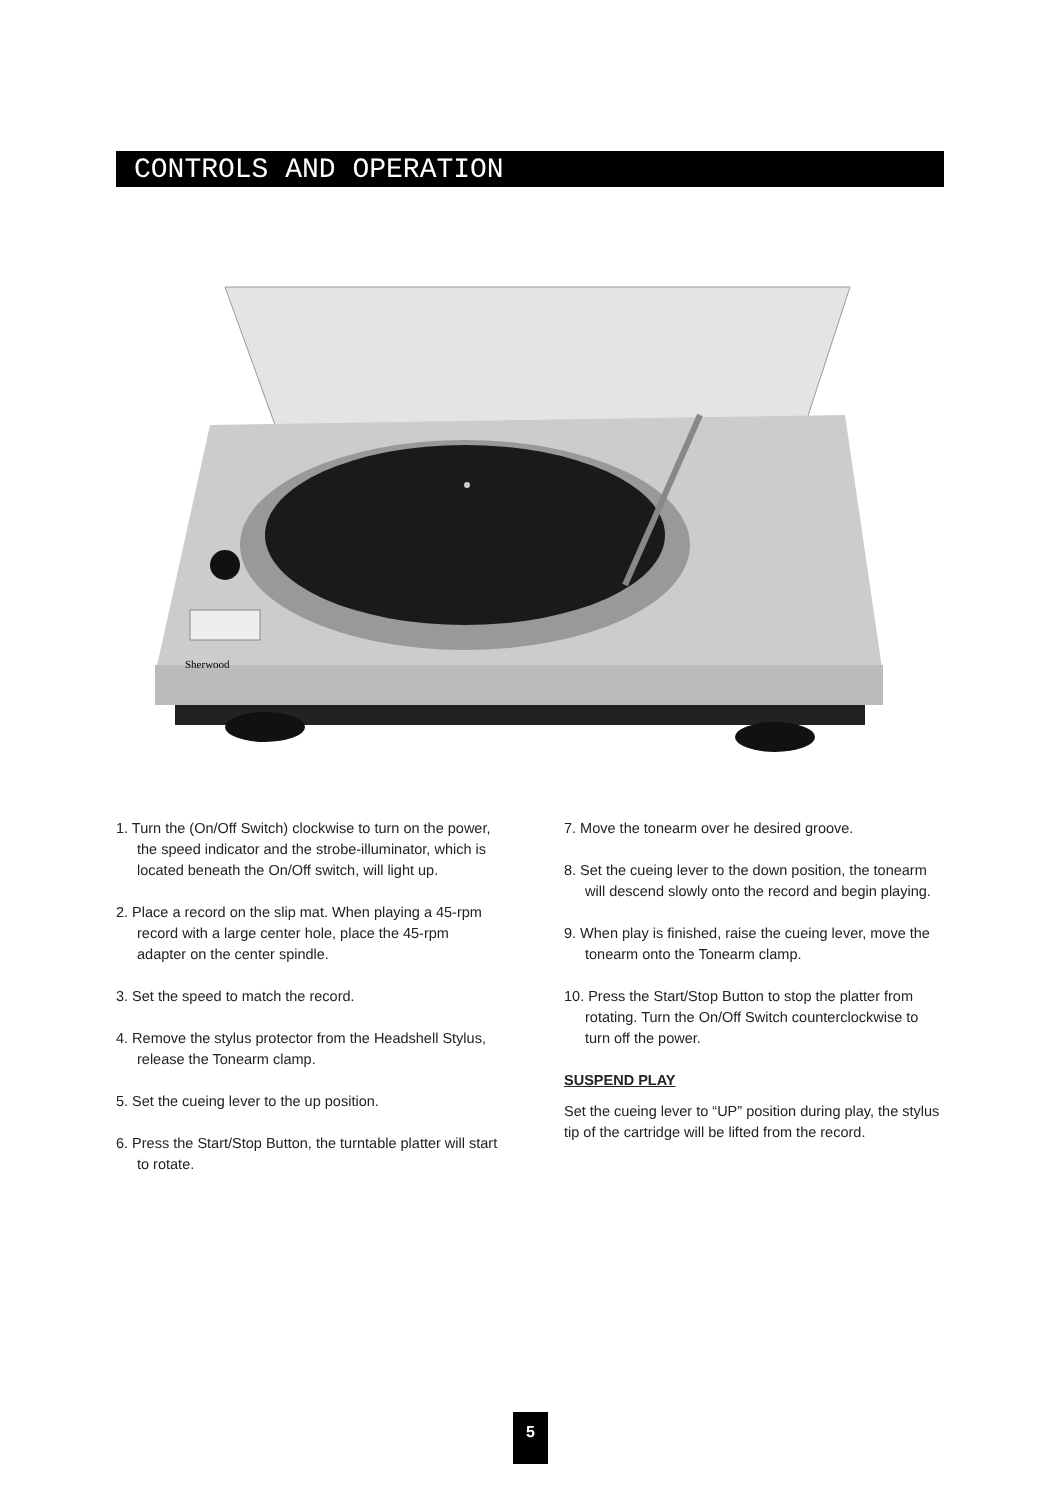CONTROLS AND OPERATION
Sherwood
1. Turn the (On/Off Switch) clockwise to turn on the power, the speed indicator and the strobe-illuminator, which is located beneath the On/Off switch, will light up.
2. Place a record on the slip mat. When playing a 45-rpm record with a large center hole, place the 45-rpm adapter on the center spindle.
3. Set the speed to match the record.
4. Remove the stylus protector from the Headshell Stylus, release the Tonearm clamp.
5. Set the cueing lever to the up position.
6. Press the Start/Stop Button, the turntable platter will start to rotate.
7. Move the tonearm over he desired groove.
8. Set the cueing lever to the down position, the tonearm will descend slowly onto the record and begin playing.
9. When play is finished, raise the cueing lever, move the tonearm onto the Tonearm clamp.
10. Press the Start/Stop Button to stop the platter from rotating. Turn the On/Off Switch counterclockwise to turn off the power.
SUSPEND PLAY
Set the cueing lever to “UP” position during play, the stylus tip of the cartridge will be lifted from the record.
5